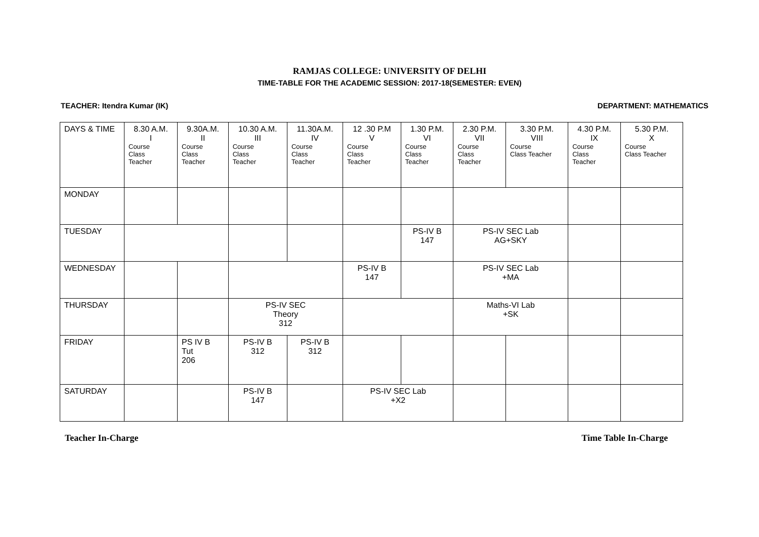RAMJAS COLLEGE: UNIVERSITY OF DELHI
TIME-TABLE FOR THE ACADEMIC SESSION: 2017-18(SEMESTER: EVEN)
TEACHER: Itendra Kumar (IK) DEPARTMENT: MATHEMATICS
| DAYS & TIME | 8.30 A.M. I Course Class Teacher | 9.30A.M. II Course Class Teacher | 10.30 A.M. III Course Class Teacher | 11.30A.M. IV Course Class Teacher | 12 .30 P.M V Course Class Teacher | 1.30 P.M. VI Course Class Teacher | 2.30 P.M. VII Course Class Teacher | 3.30 P.M. VIII Course Class Teacher | 4.30 P.M. IX Course Class Teacher | 5.30 P.M. X Course Class Teacher |
| --- | --- | --- | --- | --- | --- | --- | --- | --- | --- | --- |
| MONDAY | | | | | | | | | | |
| TUESDAY | | | | | | PS-IV B 147 | PS-IV SEC Lab AG+SKY | | | |
| WEDNESDAY | | | | | PS-IV B 147 | | PS-IV SEC Lab +MA | | | |
| THURSDAY | | | PS-IV SEC Theory 312 | | | | Maths-VI Lab +SK | | | |
| FRIDAY | | PS IV B Tut 206 | PS-IV B 312 | PS-IV B 312 | | | | | | |
| SATURDAY | | | PS-IV B 147 | | PS-IV SEC Lab +X2 | | | | | |
Teacher In-Charge Time Table In-Charge